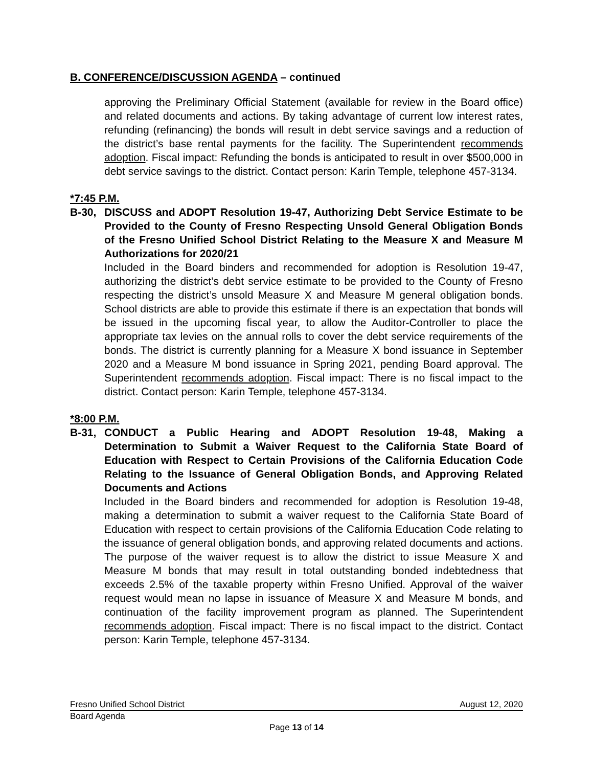B. CONFERENCE/DISCUSSION AGENDA – continued
approving the Preliminary Official Statement (available for review in the Board office) and related documents and actions. By taking advantage of current low interest rates, refunding (refinancing) the bonds will result in debt service savings and a reduction of the district’s base rental payments for the facility. The Superintendent recommends adoption. Fiscal impact: Refunding the bonds is anticipated to result in over $500,000 in debt service savings to the district. Contact person: Karin Temple, telephone 457-3134.
*7:45 P.M.
B-30, DISCUSS and ADOPT Resolution 19-47, Authorizing Debt Service Estimate to be Provided to the County of Fresno Respecting Unsold General Obligation Bonds of the Fresno Unified School District Relating to the Measure X and Measure M Authorizations for 2020/21
Included in the Board binders and recommended for adoption is Resolution 19-47, authorizing the district’s debt service estimate to be provided to the County of Fresno respecting the district’s unsold Measure X and Measure M general obligation bonds. School districts are able to provide this estimate if there is an expectation that bonds will be issued in the upcoming fiscal year, to allow the Auditor-Controller to place the appropriate tax levies on the annual rolls to cover the debt service requirements of the bonds. The district is currently planning for a Measure X bond issuance in September 2020 and a Measure M bond issuance in Spring 2021, pending Board approval. The Superintendent recommends adoption. Fiscal impact: There is no fiscal impact to the district. Contact person: Karin Temple, telephone 457-3134.
*8:00 P.M.
B-31, CONDUCT a Public Hearing and ADOPT Resolution 19-48, Making a Determination to Submit a Waiver Request to the California State Board of Education with Respect to Certain Provisions of the California Education Code Relating to the Issuance of General Obligation Bonds, and Approving Related Documents and Actions
Included in the Board binders and recommended for adoption is Resolution 19-48, making a determination to submit a waiver request to the California State Board of Education with respect to certain provisions of the California Education Code relating to the issuance of general obligation bonds, and approving related documents and actions. The purpose of the waiver request is to allow the district to issue Measure X and Measure M bonds that may result in total outstanding bonded indebtedness that exceeds 2.5% of the taxable property within Fresno Unified. Approval of the waiver request would mean no lapse in issuance of Measure X and Measure M bonds, and continuation of the facility improvement program as planned. The Superintendent recommends adoption. Fiscal impact: There is no fiscal impact to the district. Contact person: Karin Temple, telephone 457-3134.
Fresno Unified School District August 12, 2020
Board Agenda
Page 13 of 14